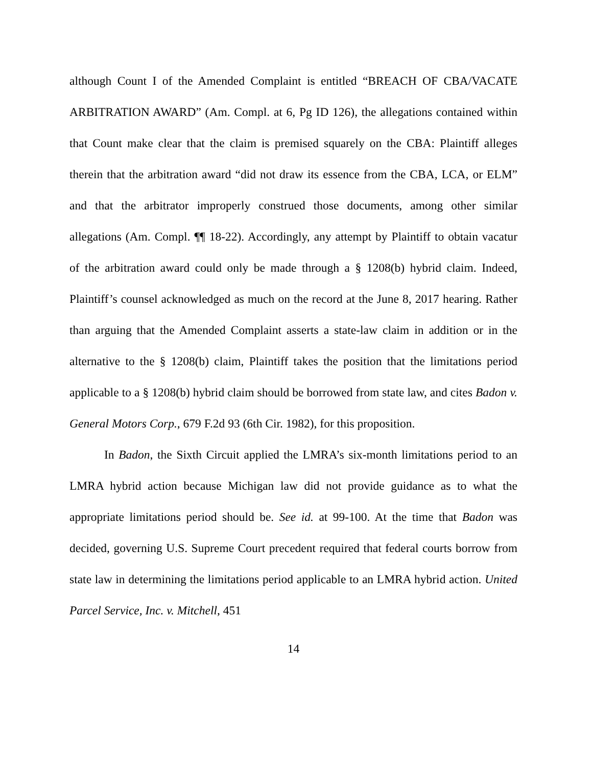although Count I of the Amended Complaint is entitled “BREACH OF CBA/VACATE ARBITRATION AWARD” (Am. Compl. at 6, Pg ID 126), the allegations contained within that Count make clear that the claim is premised squarely on the CBA: Plaintiff alleges therein that the arbitration award “did not draw its essence from the CBA, LCA, or ELM” and that the arbitrator improperly construed those documents, among other similar allegations (Am. Compl. ¶¶ 18-22). Accordingly, any attempt by Plaintiff to obtain vacatur of the arbitration award could only be made through a § 1208(b) hybrid claim. Indeed, Plaintiff’s counsel acknowledged as much on the record at the June 8, 2017 hearing. Rather than arguing that the Amended Complaint asserts a state-law claim in addition or in the alternative to the § 1208(b) claim, Plaintiff takes the position that the limitations period applicable to a § 1208(b) hybrid claim should be borrowed from state law, and cites Badon v. General Motors Corp., 679 F.2d 93 (6th Cir. 1982), for this proposition.
In Badon, the Sixth Circuit applied the LMRA’s six-month limitations period to an LMRA hybrid action because Michigan law did not provide guidance as to what the appropriate limitations period should be. See id. at 99-100. At the time that Badon was decided, governing U.S. Supreme Court precedent required that federal courts borrow from state law in determining the limitations period applicable to an LMRA hybrid action. United Parcel Service, Inc. v. Mitchell, 451
14